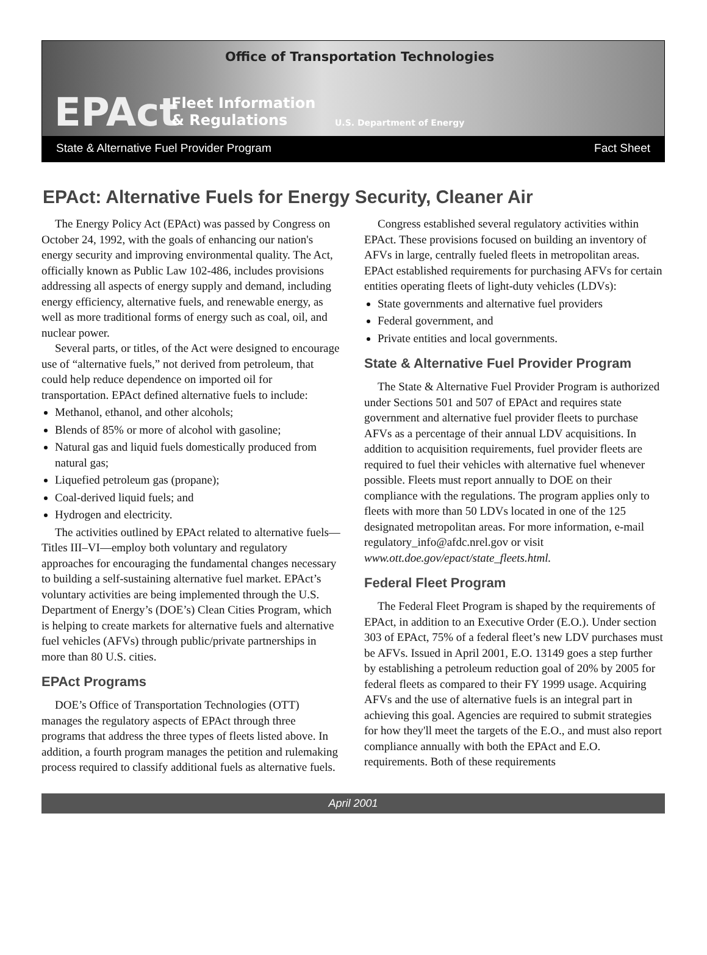Office of Transportation Technologies
EPAct
Fleet Information
& Regulations
U.S. Department of Energy
State & Alternative Fuel Provider Program Fact Sheet
EPAct: Alternative Fuels for Energy Security, Cleaner Air
The Energy Policy Act (EPAct) was passed by Congress on October 24, 1992, with the goals of enhancing our nation's energy security and improving environmental quality. The Act, officially known as Public Law 102-486, includes provisions addressing all aspects of energy supply and demand, including energy efficiency, alternative fuels, and renewable energy, as well as more traditional forms of energy such as coal, oil, and nuclear power.
Several parts, or titles, of the Act were designed to encourage use of “alternative fuels,” not derived from petroleum, that could help reduce dependence on imported oil for transportation. EPAct defined alternative fuels to include:
Methanol, ethanol, and other alcohols;
Blends of 85% or more of alcohol with gasoline;
Natural gas and liquid fuels domestically produced from natural gas;
Liquefied petroleum gas (propane);
Coal-derived liquid fuels; and
Hydrogen and electricity.
The activities outlined by EPAct related to alternative fuels—Titles III–VI—employ both voluntary and regulatory approaches for encouraging the fundamental changes necessary to building a self-sustaining alternative fuel market. EPAct’s voluntary activities are being implemented through the U.S. Department of Energy’s (DOE’s) Clean Cities Program, which is helping to create markets for alternative fuels and alternative fuel vehicles (AFVs) through public/private partnerships in more than 80 U.S. cities.
EPAct Programs
DOE’s Office of Transportation Technologies (OTT) manages the regulatory aspects of EPAct through three programs that address the three types of fleets listed above. In addition, a fourth program manages the petition and rulemaking process required to classify additional fuels as alternative fuels.
Congress established several regulatory activities within EPAct. These provisions focused on building an inventory of AFVs in large, centrally fueled fleets in metropolitan areas. EPAct established requirements for purchasing AFVs for certain entities operating fleets of light-duty vehicles (LDVs):
State governments and alternative fuel providers
Federal government, and
Private entities and local governments.
State & Alternative Fuel Provider Program
The State & Alternative Fuel Provider Program is authorized under Sections 501 and 507 of EPAct and requires state government and alternative fuel provider fleets to purchase AFVs as a percentage of their annual LDV acquisitions. In addition to acquisition requirements, fuel provider fleets are required to fuel their vehicles with alternative fuel whenever possible. Fleets must report annually to DOE on their compliance with the regulations. The program applies only to fleets with more than 50 LDVs located in one of the 125 designated metropolitan areas. For more information, e-mail regulatory_info@afdc.nrel.gov or visit www.ott.doe.gov/epact/state_fleets.html.
Federal Fleet Program
The Federal Fleet Program is shaped by the requirements of EPAct, in addition to an Executive Order (E.O.). Under section 303 of EPAct, 75% of a federal fleet’s new LDV purchases must be AFVs. Issued in April 2001, E.O. 13149 goes a step further by establishing a petroleum reduction goal of 20% by 2005 for federal fleets as compared to their FY 1999 usage. Acquiring AFVs and the use of alternative fuels is an integral part in achieving this goal. Agencies are required to submit strategies for how they'll meet the targets of the E.O., and must also report compliance annually with both the EPAct and E.O. requirements. Both of these requirements
April 2001